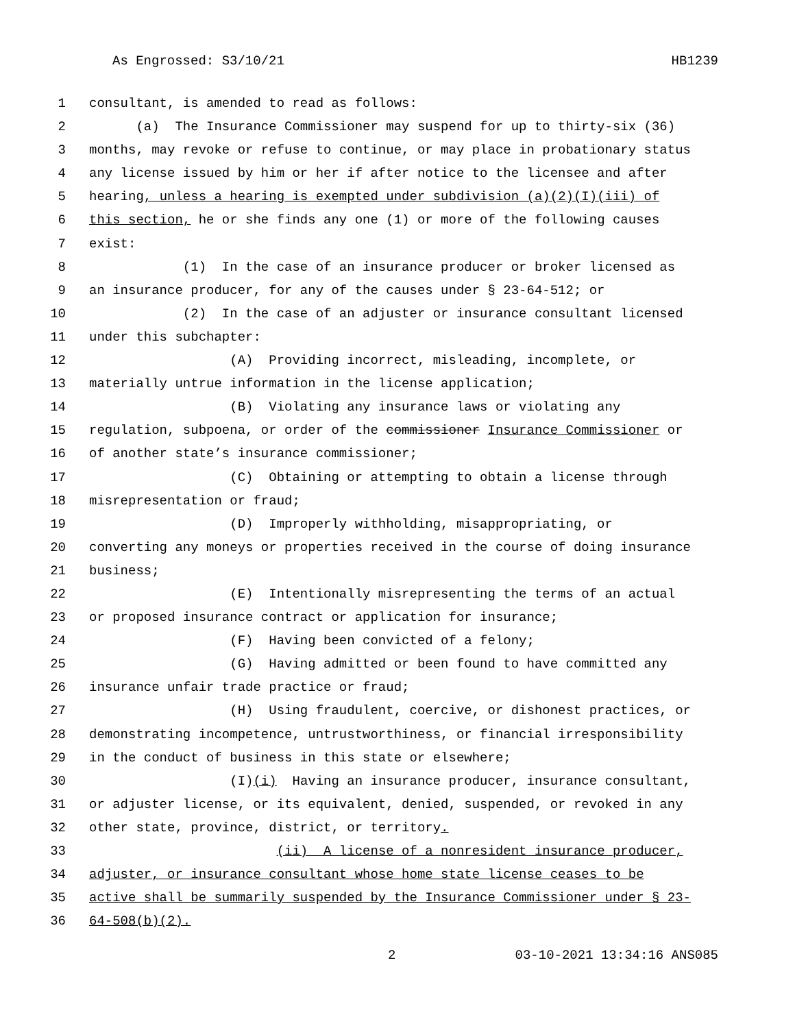As Engrossed: S3/10/21 HB1239
1 consultant, is amended to read as follows:
2 (a) The Insurance Commissioner may suspend for up to thirty-six (36)
3 months, may revoke or refuse to continue, or may place in probationary status
4 any license issued by him or her if after notice to the licensee and after
5 hearing, unless a hearing is exempted under subdivision (a)(2)(I)(iii) of
6 this section, he or she finds any one (1) or more of the following causes
7 exist:
8 (1) In the case of an insurance producer or broker licensed as
9 an insurance producer, for any of the causes under § 23-64-512; or
10 (2) In the case of an adjuster or insurance consultant licensed
11 under this subchapter:
12 (A) Providing incorrect, misleading, incomplete, or
13 materially untrue information in the license application;
14 (B) Violating any insurance laws or violating any
15 regulation, subpoena, or order of the commissioner Insurance Commissioner or
16 of another state’s insurance commissioner;
17 (C) Obtaining or attempting to obtain a license through
18 misrepresentation or fraud;
19 (D) Improperly withholding, misappropriating, or
20 converting any moneys or properties received in the course of doing insurance
21 business;
22 (E) Intentionally misrepresenting the terms of an actual
23 or proposed insurance contract or application for insurance;
24 (F) Having been convicted of a felony;
25 (G) Having admitted or been found to have committed any
26 insurance unfair trade practice or fraud;
27 (H) Using fraudulent, coercive, or dishonest practices, or
28 demonstrating incompetence, untrustworthiness, or financial irresponsibility
29 in the conduct of business in this state or elsewhere;
30 (I)(i) Having an insurance producer, insurance consultant,
31 or adjuster license, or its equivalent, denied, suspended, or revoked in any
32 other state, province, district, or territory.
33 (ii) A license of a nonresident insurance producer,
34 adjuster, or insurance consultant whose home state license ceases to be
35 active shall be summarily suspended by the Insurance Commissioner under § 23-
36 64-508(b)(2).
2 03-10-2021 13:34:16 ANS085